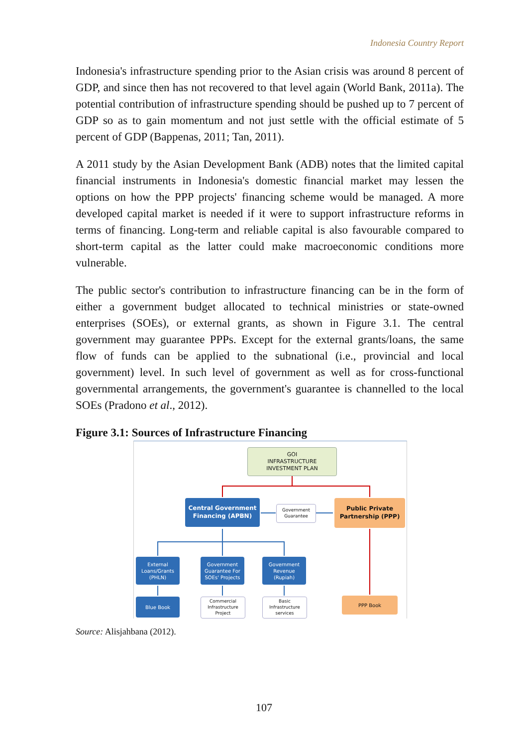Indonesia Country Report
Indonesia's infrastructure spending prior to the Asian crisis was around 8 percent of GDP, and since then has not recovered to that level again (World Bank, 2011a). The potential contribution of infrastructure spending should be pushed up to 7 percent of GDP so as to gain momentum and not just settle with the official estimate of 5 percent of GDP (Bappenas, 2011; Tan, 2011).
A 2011 study by the Asian Development Bank (ADB) notes that the limited capital financial instruments in Indonesia's domestic financial market may lessen the options on how the PPP projects' financing scheme would be managed. A more developed capital market is needed if it were to support infrastructure reforms in terms of financing. Long-term and reliable capital is also favourable compared to short-term capital as the latter could make macroeconomic conditions more vulnerable.
The public sector's contribution to infrastructure financing can be in the form of either a government budget allocated to technical ministries or state-owned enterprises (SOEs), or external grants, as shown in Figure 3.1. The central government may guarantee PPPs. Except for the external grants/loans, the same flow of funds can be applied to the subnational (i.e., provincial and local government) level. In such level of government as well as for cross-functional governmental arrangements, the government's guarantee is channelled to the local SOEs (Pradono et al., 2012).
Figure 3.1: Sources of Infrastructure Financing
GOI
INFRASTRUCTURE
INVESTMENT PLAN
Central Government Financing (APBN)
Government Guarantee
Public Private Partnership (PPP)
External Loans/Grants (PHLN)
Government Guarantee For SOEs' Projects
Government Revenue (Rupiah)
Blue Book
Commercial Infrastructure Project
Basic Infrastructure services
PPP Book
Source: Alisjahbana (2012).
107